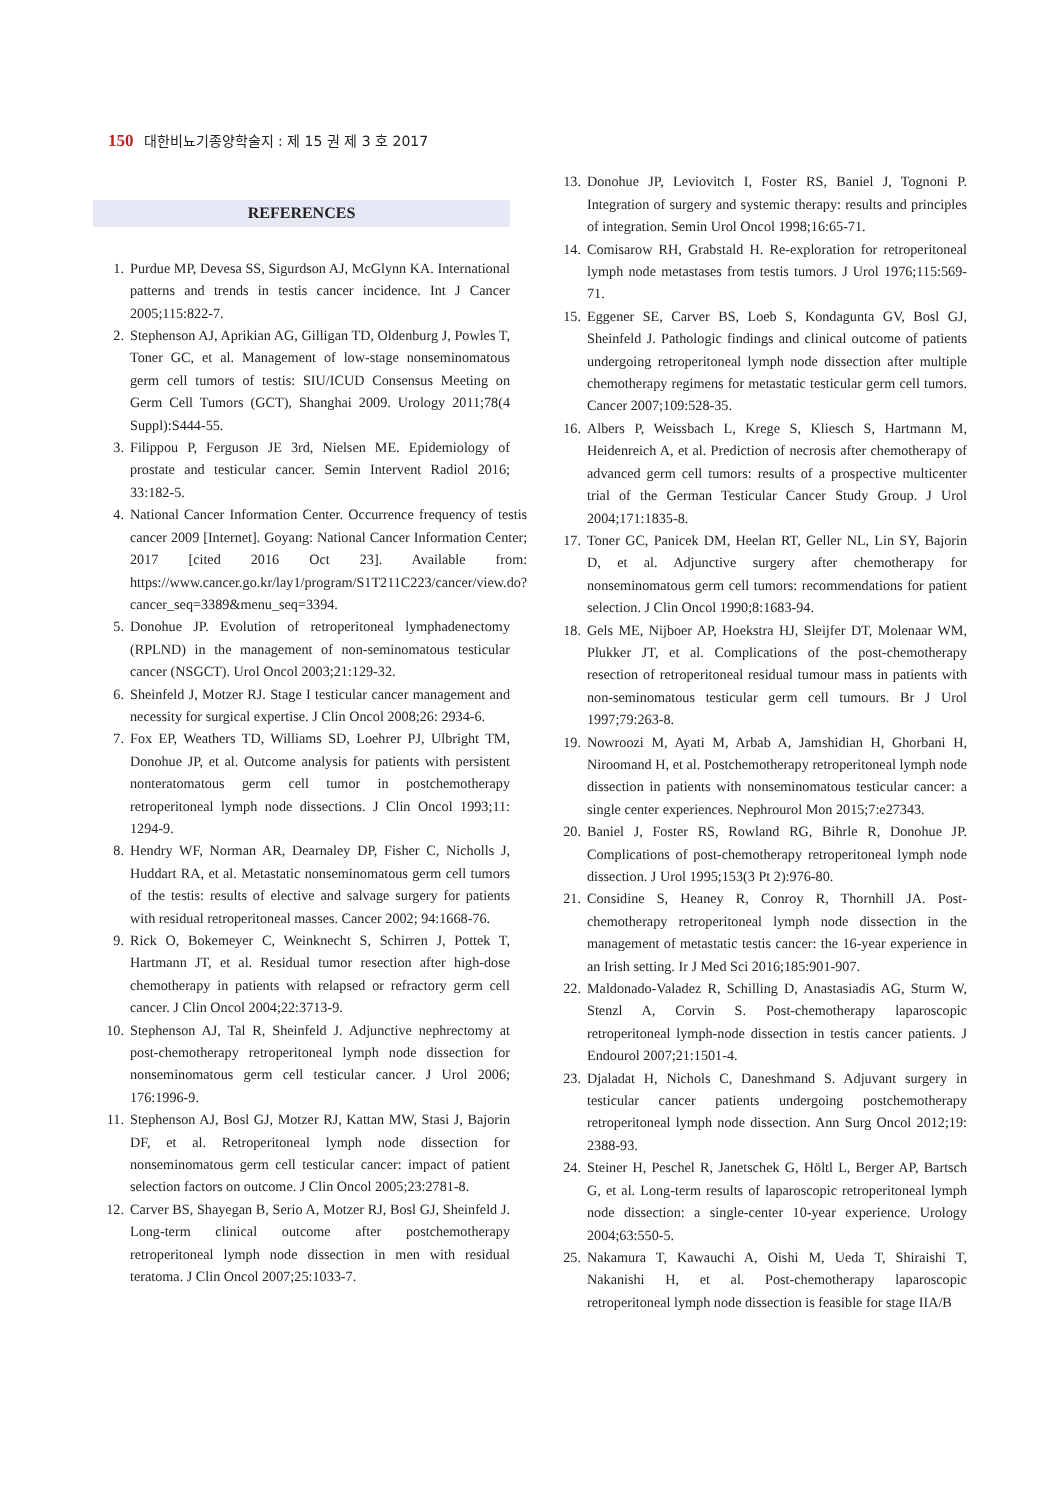150 대한비뇨기종양학술지 : 제 15 권 제 3 호 2017
REFERENCES
1. Purdue MP, Devesa SS, Sigurdson AJ, McGlynn KA. International patterns and trends in testis cancer incidence. Int J Cancer 2005;115:822-7.
2. Stephenson AJ, Aprikian AG, Gilligan TD, Oldenburg J, Powles T, Toner GC, et al. Management of low-stage nonseminomatous germ cell tumors of testis: SIU/ICUD Consensus Meeting on Germ Cell Tumors (GCT), Shanghai 2009. Urology 2011;78(4 Suppl):S444-55.
3. Filippou P, Ferguson JE 3rd, Nielsen ME. Epidemiology of prostate and testicular cancer. Semin Intervent Radiol 2016; 33:182-5.
4. National Cancer Information Center. Occurrence frequency of testis cancer 2009 [Internet]. Goyang: National Cancer Information Center; 2017 [cited 2016 Oct 23]. Available from: https://www.cancer.go.kr/lay1/program/S1T211C223/cancer/view.do?cancer_seq=3389&menu_seq=3394.
5. Donohue JP. Evolution of retroperitoneal lymphadenectomy (RPLND) in the management of non-seminomatous testicular cancer (NSGCT). Urol Oncol 2003;21:129-32.
6. Sheinfeld J, Motzer RJ. Stage I testicular cancer management and necessity for surgical expertise. J Clin Oncol 2008;26: 2934-6.
7. Fox EP, Weathers TD, Williams SD, Loehrer PJ, Ulbright TM, Donohue JP, et al. Outcome analysis for patients with persistent nonteratomatous germ cell tumor in postchemotherapy retroperitoneal lymph node dissections. J Clin Oncol 1993;11: 1294-9.
8. Hendry WF, Norman AR, Dearnaley DP, Fisher C, Nicholls J, Huddart RA, et al. Metastatic nonseminomatous germ cell tumors of the testis: results of elective and salvage surgery for patients with residual retroperitoneal masses. Cancer 2002; 94:1668-76.
9. Rick O, Bokemeyer C, Weinknecht S, Schirren J, Pottek T, Hartmann JT, et al. Residual tumor resection after high-dose chemotherapy in patients with relapsed or refractory germ cell cancer. J Clin Oncol 2004;22:3713-9.
10. Stephenson AJ, Tal R, Sheinfeld J. Adjunctive nephrectomy at post-chemotherapy retroperitoneal lymph node dissection for nonseminomatous germ cell testicular cancer. J Urol 2006; 176:1996-9.
11. Stephenson AJ, Bosl GJ, Motzer RJ, Kattan MW, Stasi J, Bajorin DF, et al. Retroperitoneal lymph node dissection for nonseminomatous germ cell testicular cancer: impact of patient selection factors on outcome. J Clin Oncol 2005;23:2781-8.
12. Carver BS, Shayegan B, Serio A, Motzer RJ, Bosl GJ, Sheinfeld J. Long-term clinical outcome after postchemotherapy retroperitoneal lymph node dissection in men with residual teratoma. J Clin Oncol 2007;25:1033-7.
13. Donohue JP, Leviovitch I, Foster RS, Baniel J, Tognoni P. Integration of surgery and systemic therapy: results and principles of integration. Semin Urol Oncol 1998;16:65-71.
14. Comisarow RH, Grabstald H. Re-exploration for retroperitoneal lymph node metastases from testis tumors. J Urol 1976;115:569-71.
15. Eggener SE, Carver BS, Loeb S, Kondagunta GV, Bosl GJ, Sheinfeld J. Pathologic findings and clinical outcome of patients undergoing retroperitoneal lymph node dissection after multiple chemotherapy regimens for metastatic testicular germ cell tumors. Cancer 2007;109:528-35.
16. Albers P, Weissbach L, Krege S, Kliesch S, Hartmann M, Heidenreich A, et al. Prediction of necrosis after chemotherapy of advanced germ cell tumors: results of a prospective multicenter trial of the German Testicular Cancer Study Group. J Urol 2004;171:1835-8.
17. Toner GC, Panicek DM, Heelan RT, Geller NL, Lin SY, Bajorin D, et al. Adjunctive surgery after chemotherapy for nonseminomatous germ cell tumors: recommendations for patient selection. J Clin Oncol 1990;8:1683-94.
18. Gels ME, Nijboer AP, Hoekstra HJ, Sleijfer DT, Molenaar WM, Plukker JT, et al. Complications of the post-chemotherapy resection of retroperitoneal residual tumour mass in patients with non-seminomatous testicular germ cell tumours. Br J Urol 1997;79:263-8.
19. Nowroozi M, Ayati M, Arbab A, Jamshidian H, Ghorbani H, Niroomand H, et al. Postchemotherapy retroperitoneal lymph node dissection in patients with nonseminomatous testicular cancer: a single center experiences. Nephrourol Mon 2015;7:e27343.
20. Baniel J, Foster RS, Rowland RG, Bihrle R, Donohue JP. Complications of post-chemotherapy retroperitoneal lymph node dissection. J Urol 1995;153(3 Pt 2):976-80.
21. Considine S, Heaney R, Conroy R, Thornhill JA. Post-chemotherapy retroperitoneal lymph node dissection in the management of metastatic testis cancer: the 16-year experience in an Irish setting. Ir J Med Sci 2016;185:901-907.
22. Maldonado-Valadez R, Schilling D, Anastasiadis AG, Sturm W, Stenzl A, Corvin S. Post-chemotherapy laparoscopic retroperitoneal lymph-node dissection in testis cancer patients. J Endourol 2007;21:1501-4.
23. Djaladat H, Nichols C, Daneshmand S. Adjuvant surgery in testicular cancer patients undergoing postchemotherapy retroperitoneal lymph node dissection. Ann Surg Oncol 2012;19: 2388-93.
24. Steiner H, Peschel R, Janetschek G, Höltl L, Berger AP, Bartsch G, et al. Long-term results of laparoscopic retroperitoneal lymph node dissection: a single-center 10-year experience. Urology 2004;63:550-5.
25. Nakamura T, Kawauchi A, Oishi M, Ueda T, Shiraishi T, Nakanishi H, et al. Post-chemotherapy laparoscopic retroperitoneal lymph node dissection is feasible for stage IIA/B